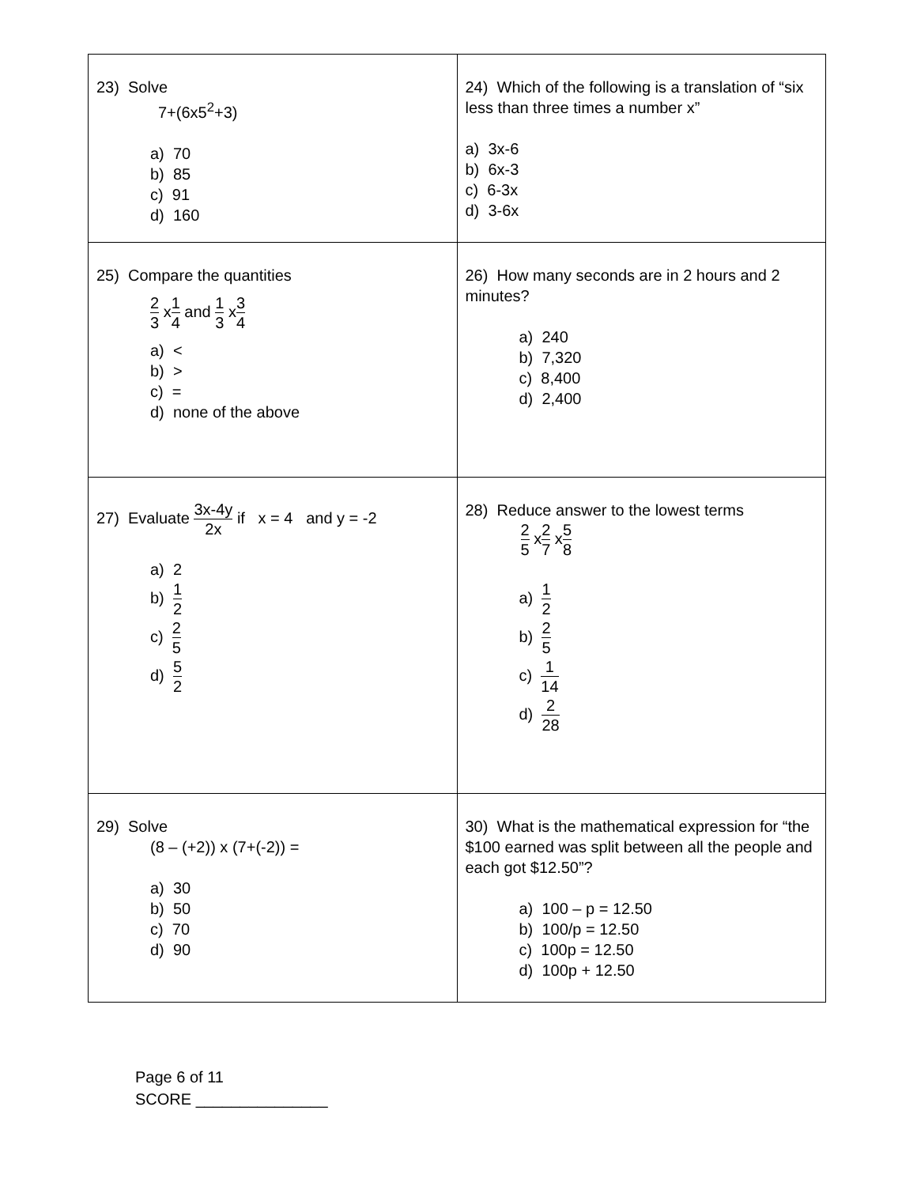| 23) Solve 7+(6x5<sup>2</sup>+3) a) 70 b) 85 c) 91 d) 160 | 24) Which of the following is a translation of “six less than three times a number x” a) 3x-6 b) 6x-3 c) 6-3x d) 3-6x |
| 25) Compare the quantities 2 3 x 1 4 and 1 3 x 3 4 a) < b) > c) = d) none of the above | 26) How many seconds are in 2 hours and 2 minutes? a) 240 b) 7,320 c) 8,400 d) 2,400 |
| 27) Evaluate 3x-4y 2x if x = 4 and y = -2 a) 2 b) 1 2 c) 2 5 d) 5 2 | 28) Reduce answer to the lowest terms 2 5 x 2 7 x 5 8 a) 1 2 b) 2 5 c) 1 14 d) 2 28 |
| 29) Solve (8 – (+2)) x (7+(-2)) = a) 30 b) 50 c) 70 d) 90 | 30) What is the mathematical expression for “the $100 earned was split between all the people and each got $12.50”? a) 100 – p = 12.50 b) 100/p = 12.50 c) 100p = 12.50 d) 100p + 12.50 |
Page 6 of 11
SCORE _______________